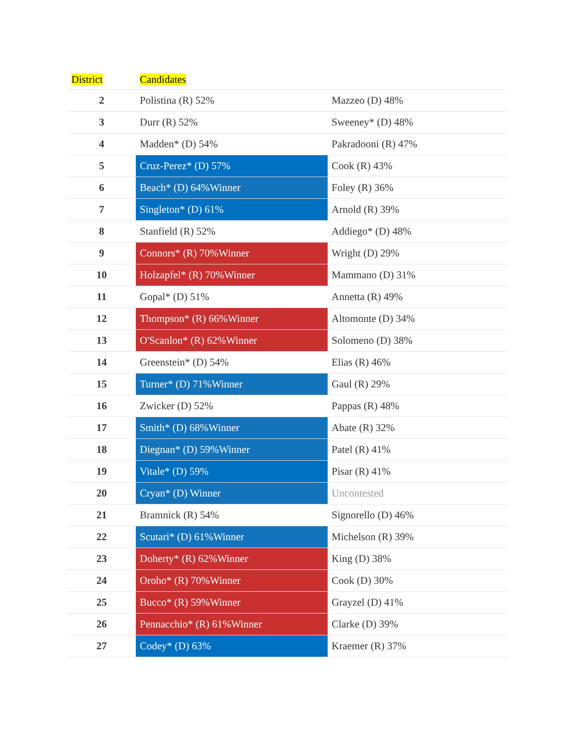| District | Candidates | |
| --- | --- | --- |
| 2 | Polistina (R) 52% | Mazzeo (D) 48% |
| 3 | Durr (R) 52% | Sweeney* (D) 48% |
| 4 | Madden* (D) 54% | Pakradooni (R) 47% |
| 5 | Cruz-Perez* (D) 57% | Cook (R) 43% |
| 6 | Beach* (D) 64%Winner | Foley (R) 36% |
| 7 | Singleton* (D) 61% | Arnold (R) 39% |
| 8 | Stanfield (R) 52% | Addiego* (D) 48% |
| 9 | Connors* (R) 70%Winner | Wright (D) 29% |
| 10 | Holzapfel* (R) 70%Winner | Mammano (D) 31% |
| 11 | Gopal* (D) 51% | Annetta (R) 49% |
| 12 | Thompson* (R) 66%Winner | Altomonte (D) 34% |
| 13 | O'Scanlon* (R) 62%Winner | Solomeno (D) 38% |
| 14 | Greenstein* (D) 54% | Elias (R) 46% |
| 15 | Turner* (D) 71%Winner | Gaul (R) 29% |
| 16 | Zwicker (D) 52% | Pappas (R) 48% |
| 17 | Smith* (D) 68%Winner | Abate (R) 32% |
| 18 | Diegnan* (D) 59%Winner | Patel (R) 41% |
| 19 | Vitale* (D) 59% | Pisar (R) 41% |
| 20 | Cryan* (D) Winner | Uncontested |
| 21 | Bramnick (R) 54% | Signorello (D) 46% |
| 22 | Scutari* (D) 61%Winner | Michelson (R) 39% |
| 23 | Doherty* (R) 62%Winner | King (D) 38% |
| 24 | Oroho* (R) 70%Winner | Cook (D) 30% |
| 25 | Bucco* (R) 59%Winner | Grayzel (D) 41% |
| 26 | Pennacchio* (R) 61%Winner | Clarke (D) 39% |
| 27 | Codey* (D) 63% | Kraemer (R) 37% |